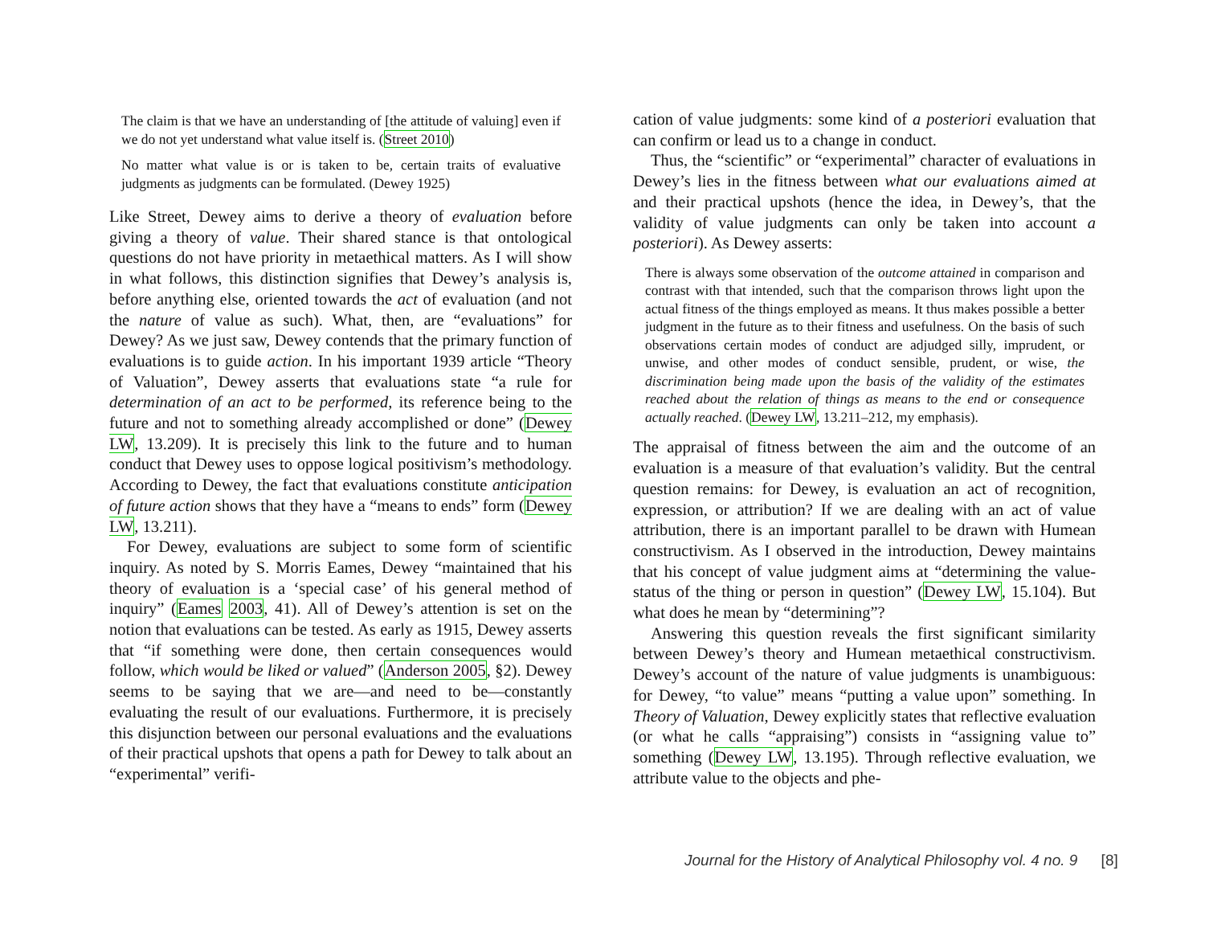The claim is that we have an understanding of [the attitude of valuing] even if we do not yet understand what value itself is. (Street 2010)
No matter what value is or is taken to be, certain traits of evaluative judgments as judgments can be formulated. (Dewey 1925)
Like Street, Dewey aims to derive a theory of evaluation before giving a theory of value. Their shared stance is that ontological questions do not have priority in metaethical matters. As I will show in what follows, this distinction signifies that Dewey’s analysis is, before anything else, oriented towards the act of evaluation (and not the nature of value as such). What, then, are “evaluations” for Dewey? As we just saw, Dewey contends that the primary function of evaluations is to guide action. In his important 1939 article “Theory of Valuation”, Dewey asserts that evaluations state “a rule for determination of an act to be performed, its reference being to the future and not to something already accomplished or done” (Dewey LW, 13.209). It is precisely this link to the future and to human conduct that Dewey uses to oppose logical positivism’s methodology. According to Dewey, the fact that evaluations constitute anticipation of future action shows that they have a “means to ends” form (Dewey LW, 13.211).
For Dewey, evaluations are subject to some form of scientific inquiry. As noted by S. Morris Eames, Dewey “maintained that his theory of evaluation is a ‘special case’ of his general method of inquiry” (Eames 2003, 41). All of Dewey’s attention is set on the notion that evaluations can be tested. As early as 1915, Dewey asserts that “if something were done, then certain consequences would follow, which would be liked or valued” (Anderson 2005, §2). Dewey seems to be saying that we are—and need to be—constantly evaluating the result of our evaluations. Furthermore, it is precisely this disjunction between our personal evaluations and the evaluations of their practical upshots that opens a path for Dewey to talk about an “experimental” verifi-
cation of value judgments: some kind of a posteriori evaluation that can confirm or lead us to a change in conduct.
Thus, the “scientific” or “experimental” character of evaluations in Dewey’s lies in the fitness between what our evaluations aimed at and their practical upshots (hence the idea, in Dewey’s, that the validity of value judgments can only be taken into account a posteriori). As Dewey asserts:
There is always some observation of the outcome attained in comparison and contrast with that intended, such that the comparison throws light upon the actual fitness of the things employed as means. It thus makes possible a better judgment in the future as to their fitness and usefulness. On the basis of such observations certain modes of conduct are adjudged silly, imprudent, or unwise, and other modes of conduct sensible, prudent, or wise, the discrimination being made upon the basis of the validity of the estimates reached about the relation of things as means to the end or consequence actually reached. (Dewey LW, 13.211–212, my emphasis).
The appraisal of fitness between the aim and the outcome of an evaluation is a measure of that evaluation’s validity. But the central question remains: for Dewey, is evaluation an act of recognition, expression, or attribution? If we are dealing with an act of value attribution, there is an important parallel to be drawn with Humean constructivism. As I observed in the introduction, Dewey maintains that his concept of value judgment aims at “determining the value-status of the thing or person in question” (Dewey LW, 15.104). But what does he mean by “determining”?
Answering this question reveals the first significant similarity between Dewey’s theory and Humean metaethical constructivism. Dewey’s account of the nature of value judgments is unambiguous: for Dewey, “to value” means “putting a value upon” something. In Theory of Valuation, Dewey explicitly states that reflective evaluation (or what he calls “appraising”) consists in “assigning value to” something (Dewey LW, 13.195). Through reflective evaluation, we attribute value to the objects and phe-
Journal for the History of Analytical Philosophy vol. 4 no. 9 [8]